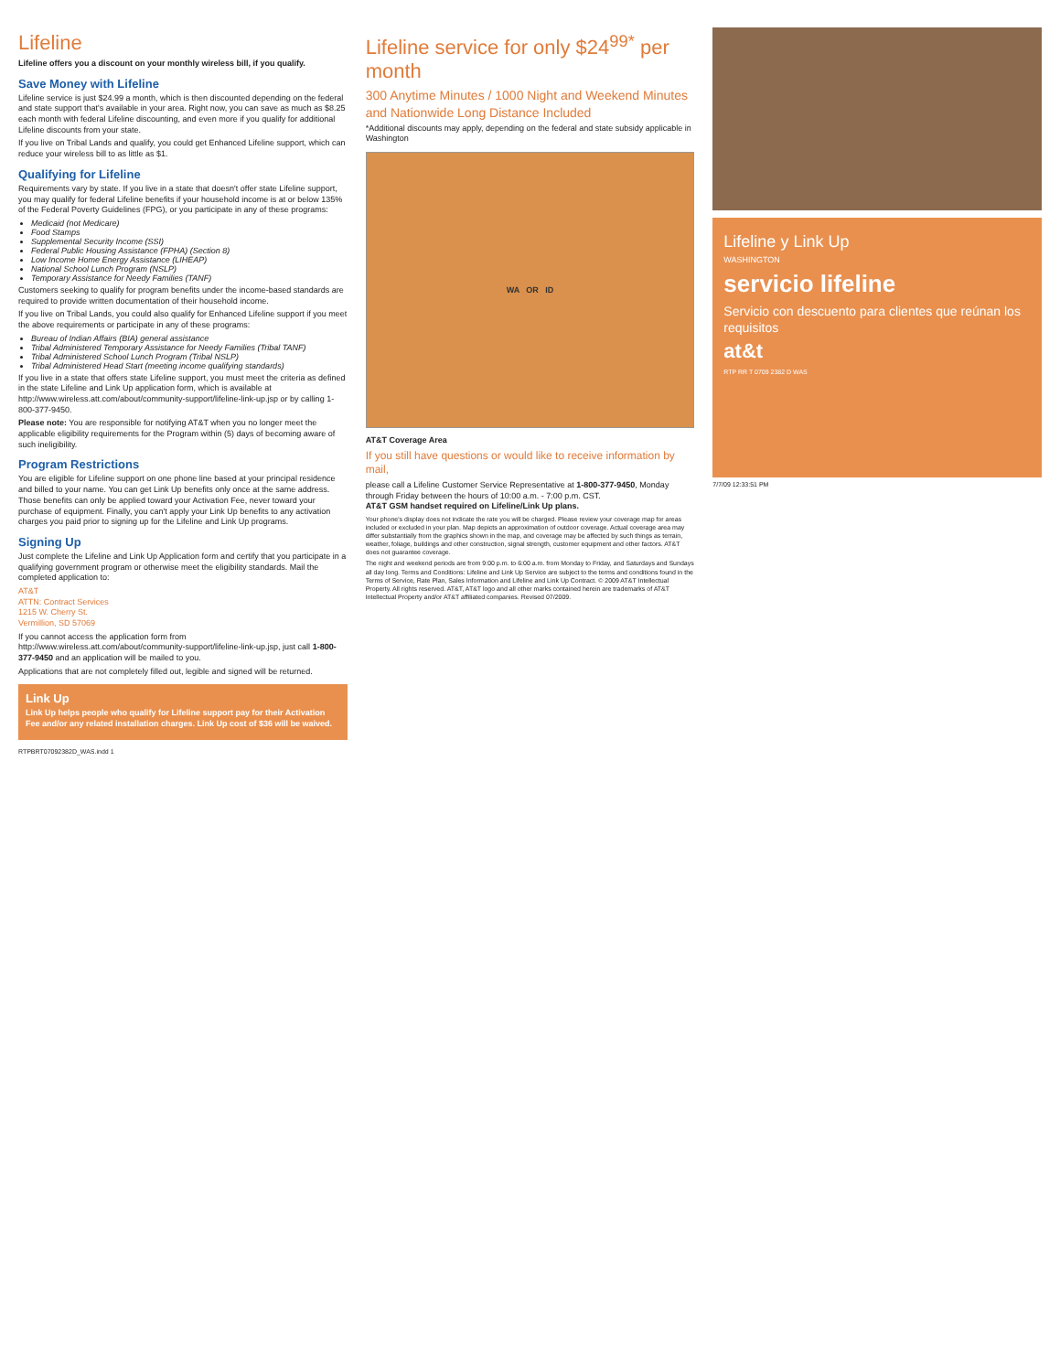Lifeline
Lifeline offers you a discount on your monthly wireless bill, if you qualify.
Save Money with Lifeline
Lifeline service is just $24.99 a month, which is then discounted depending on the federal and state support that's available in your area. Right now, you can save as much as $8.25 each month with federal Lifeline discounting, and even more if you qualify for additional Lifeline discounts from your state.
If you live on Tribal Lands and qualify, you could get Enhanced Lifeline support, which can reduce your wireless bill to as little as $1.
Qualifying for Lifeline
Requirements vary by state. If you live in a state that doesn't offer state Lifeline support, you may qualify for federal Lifeline benefits if your household income is at or below 135% of the Federal Poverty Guidelines (FPG), or you participate in any of these programs:
Medicaid (not Medicare)
Food Stamps
Supplemental Security Income (SSI)
Federal Public Housing Assistance (FPHA) (Section 8)
Low Income Home Energy Assistance (LIHEAP)
National School Lunch Program (NSLP)
Temporary Assistance for Needy Families (TANF)
Customers seeking to qualify for program benefits under the income-based standards are required to provide written documentation of their household income.
If you live on Tribal Lands, you could also qualify for Enhanced Lifeline support if you meet the above requirements or participate in any of these programs:
Bureau of Indian Affairs (BIA) general assistance
Tribal Administered Temporary Assistance for Needy Families (Tribal TANF)
Tribal Administered School Lunch Program (Tribal NSLP)
Tribal Administered Head Start (meeting income qualifying standards)
If you live in a state that offers state Lifeline support, you must meet the criteria as defined in the state Lifeline and Link Up application form, which is available at http://www.wireless.att.com/about/community-support/lifeline-link-up.jsp or by calling 1-800-377-9450.
Please note: You are responsible for notifying AT&T when you no longer meet the applicable eligibility requirements for the Program within (5) days of becoming aware of such ineligibility.
Program Restrictions
You are eligible for Lifeline support on one phone line based at your principal residence and billed to your name. You can get Link Up benefits only once at the same address. Those benefits can only be applied toward your Activation Fee, never toward your purchase of equipment. Finally, you can't apply your Link Up benefits to any activation charges you paid prior to signing up for the Lifeline and Link Up programs.
Signing Up
Just complete the Lifeline and Link Up Application form and certify that you participate in a qualifying government program or otherwise meet the eligibility standards. Mail the completed application to:
AT&T
ATTN: Contract Services
1215 W. Cherry St.
Vermillion, SD 57069
If you cannot access the application form from http://www.wireless.att.com/about/community-support/lifeline-link-up.jsp, just call 1-800-377-9450 and an application will be mailed to you.
Applications that are not completely filled out, legible and signed will be returned.
Link Up
Link Up helps people who qualify for Lifeline support pay for their Activation Fee and/or any related installation charges. Link Up cost of $36 will be waived.
RTPBRT07092382D_WAS.indd 1
Lifeline service for only $24<sup>99*</sup> per month
300 Anytime Minutes / 1000 Night and Weekend Minutes and Nationwide Long Distance Included
*Additional discounts may apply, depending on the federal and state subsidy applicable in Washington
WA OR ID
AT&T Coverage Area
If you still have questions or would like to receive information by mail,
please call a Lifeline Customer Service Representative at 1-800-377-9450, Monday through Friday between the hours of 10:00 a.m. - 7:00 p.m. CST.
AT&T GSM handset required on Lifeline/Link Up plans.
Your phone's display does not indicate the rate you will be charged. Please review your coverage map for areas included or excluded in your plan. Map depicts an approximation of outdoor coverage. Actual coverage area may differ substantially from the graphics shown in the map, and coverage may be affected by such things as terrain, weather, foliage, buildings and other construction, signal strength, customer equipment and other factors. AT&T does not guarantee coverage.
The night and weekend periods are from 9:00 p.m. to 6:00 a.m. from Monday to Friday, and Saturdays and Sundays all day long. Terms and Conditions: Lifeline and Link Up Service are subject to the terms and conditions found in the Terms of Service, Rate Plan, Sales Information and Lifeline and Link Up Contract. © 2009 AT&T Intellectual Property. All rights reserved. AT&T, AT&T logo and all other marks contained herein are trademarks of AT&T Intellectual Property and/or AT&T affiliated companies. Revised 07/2009.
Lifeline y Link Up
WASHINGTON
servicio lifeline
Servicio con descuento para clientes que reúnan los requisitos
at&t
RTP RR T 0709 2382 D WAS
7/7/09 12:33:51 PM